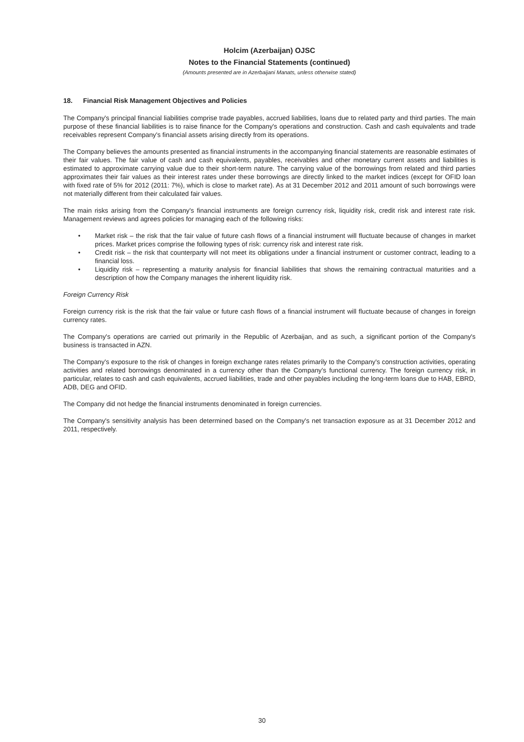Holcim (Azerbaijan) OJSC
Notes to the Financial Statements (continued)
(Amounts presented are in Azerbaijani Manats, unless otherwise stated)
18. Financial Risk Management Objectives and Policies
The Company's principal financial liabilities comprise trade payables, accrued liabilities, loans due to related party and third parties. The main purpose of these financial liabilities is to raise finance for the Company's operations and construction. Cash and cash equivalents and trade receivables represent Company's financial assets arising directly from its operations.
The Company believes the amounts presented as financial instruments in the accompanying financial statements are reasonable estimates of their fair values. The fair value of cash and cash equivalents, payables, receivables and other monetary current assets and liabilities is estimated to approximate carrying value due to their short-term nature. The carrying value of the borrowings from related and third parties approximates their fair values as their interest rates under these borrowings are directly linked to the market indices (except for OFID loan with fixed rate of 5% for 2012 (2011: 7%), which is close to market rate). As at 31 December 2012 and 2011 amount of such borrowings were not materially different from their calculated fair values.
The main risks arising from the Company's financial instruments are foreign currency risk, liquidity risk, credit risk and interest rate risk. Management reviews and agrees policies for managing each of the following risks:
• Market risk – the risk that the fair value of future cash flows of a financial instrument will fluctuate because of changes in market prices. Market prices comprise the following types of risk: currency risk and interest rate risk.
• Credit risk – the risk that counterparty will not meet its obligations under a financial instrument or customer contract, leading to a financial loss.
• Liquidity risk – representing a maturity analysis for financial liabilities that shows the remaining contractual maturities and a description of how the Company manages the inherent liquidity risk.
Foreign Currency Risk
Foreign currency risk is the risk that the fair value or future cash flows of a financial instrument will fluctuate because of changes in foreign currency rates.
The Company's operations are carried out primarily in the Republic of Azerbaijan, and as such, a significant portion of the Company's business is transacted in AZN.
The Company's exposure to the risk of changes in foreign exchange rates relates primarily to the Company's construction activities, operating activities and related borrowings denominated in a currency other than the Company's functional currency. The foreign currency risk, in particular, relates to cash and cash equivalents, accrued liabilities, trade and other payables including the long-term loans due to HAB, EBRD, ADB, DEG and OFID.
The Company did not hedge the financial instruments denominated in foreign currencies.
The Company's sensitivity analysis has been determined based on the Company's net transaction exposure as at 31 December 2012 and 2011, respectively.
30